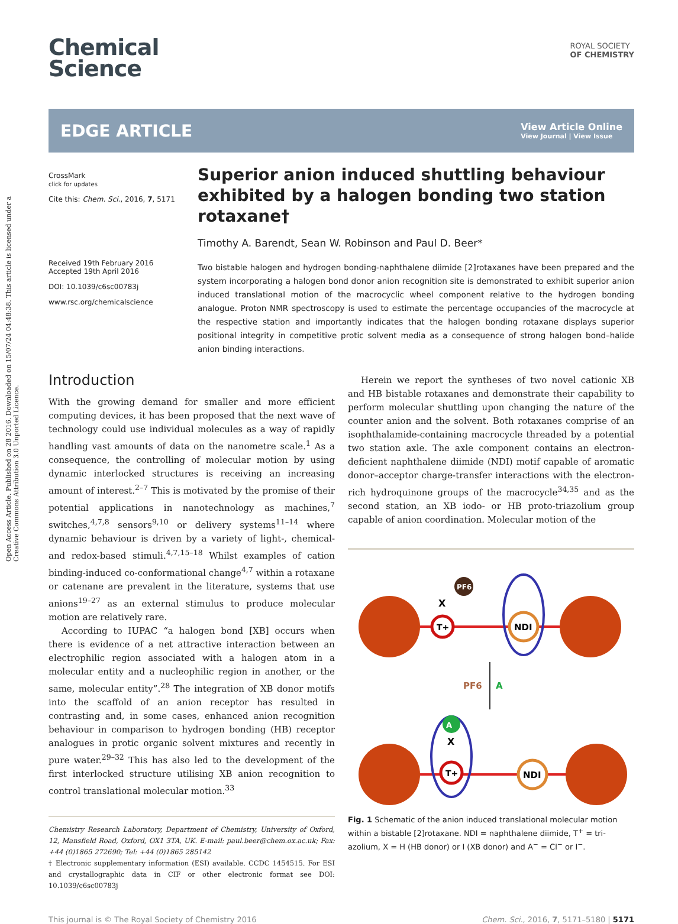Open Access Article. Published on 28 2016. Downloaded on 15/07/24 04:48:38. This article is licensed under a Creative Commons Attribution 3.0 Unported Licence.
Chemical
Science
ROYAL SOCIETY
OF CHEMISTRY
EDGE ARTICLE
View Article Online
View Journal | View Issue
CrossMark
click for updates
Cite this: Chem. Sci., 2016, 7, 5171
Received 19th February 2016
Accepted 19th April 2016
DOI: 10.1039/c6sc00783j
www.rsc.org/chemicalscience
Superior anion induced shuttling behaviour exhibited by a halogen bonding two station rotaxane†
Timothy A. Barendt, Sean W. Robinson and Paul D. Beer*
Two bistable halogen and hydrogen bonding-naphthalene diimide [2]rotaxanes have been prepared and the system incorporating a halogen bond donor anion recognition site is demonstrated to exhibit superior anion induced translational motion of the macrocyclic wheel component relative to the hydrogen bonding analogue. Proton NMR spectroscopy is used to estimate the percentage occupancies of the macrocycle at the respective station and importantly indicates that the halogen bonding rotaxane displays superior positional integrity in competitive protic solvent media as a consequence of strong halogen bond–halide anion binding interactions.
Introduction
With the growing demand for smaller and more efficient computing devices, it has been proposed that the next wave of technology could use individual molecules as a way of rapidly handling vast amounts of data on the nanometre scale.<sup>1</sup> As a consequence, the controlling of molecular motion by using dynamic interlocked structures is receiving an increasing amount of interest.<sup>2–7</sup> This is motivated by the promise of their potential applications in nanotechnology as machines,<sup>7</sup> switches,<sup>4,7,8</sup> sensors<sup>9,10</sup> or delivery systems<sup>11–14</sup> where dynamic behaviour is driven by a variety of light-, chemical- and redox-based stimuli.<sup>4,7,15–18</sup> Whilst examples of cation binding-induced co-conformational change<sup>4,7</sup> within a rotaxane or catenane are prevalent in the literature, systems that use anions<sup>19–27</sup> as an external stimulus to produce molecular motion are relatively rare.
According to IUPAC “a halogen bond [XB] occurs when there is evidence of a net attractive interaction between an electrophilic region associated with a halogen atom in a molecular entity and a nucleophilic region in another, or the same, molecular entity”.<sup>28</sup> The integration of XB donor motifs into the scaffold of an anion receptor has resulted in contrasting and, in some cases, enhanced anion recognition behaviour in comparison to hydrogen bonding (HB) receptor analogues in protic organic solvent mixtures and recently in pure water.<sup>29–32</sup> This has also led to the development of the first interlocked structure utilising XB anion recognition to control translational molecular motion.<sup>33</sup>
Chemistry Research Laboratory, Department of Chemistry, University of Oxford, 12, Mansfield Road, Oxford, OX1 3TA, UK. E-mail: paul.beer@chem.ox.ac.uk; Fax: +44 (0)1865 272690; Tel: +44 (0)1865 285142
† Electronic supplementary information (ESI) available. CCDC 1454515. For ESI and crystallographic data in CIF or other electronic format see DOI: 10.1039/c6sc00783j
Herein we report the syntheses of two novel cationic XB and HB bistable rotaxanes and demonstrate their capability to perform molecular shuttling upon changing the nature of the counter anion and the solvent. Both rotaxanes comprise of an isophthalamide-containing macrocycle threaded by a potential two station axle. The axle component contains an electron-deficient naphthalene diimide (NDI) motif capable of aromatic donor–acceptor charge-transfer interactions with the electron-rich hydroquinone groups of the macrocycle<sup>34,35</sup> and as the second station, an XB iodo- or HB proto-triazolium group capable of anion coordination. Molecular motion of the
T+
X
PF6
NDI
PF6
A
T+
X
A
NDI
Fig. 1 Schematic of the anion induced translational molecular motion within a bistable [2]rotaxane. NDI = naphthalene diimide, T<sup>+</sup> = tri-azolium, X = H (HB donor) or I (XB donor) and A<sup>−</sup> = Cl<sup>−</sup> or I<sup>−</sup>.
This journal is © The Royal Society of Chemistry 2016 Chem. Sci., 2016, 7, 5171–5180 | 5171